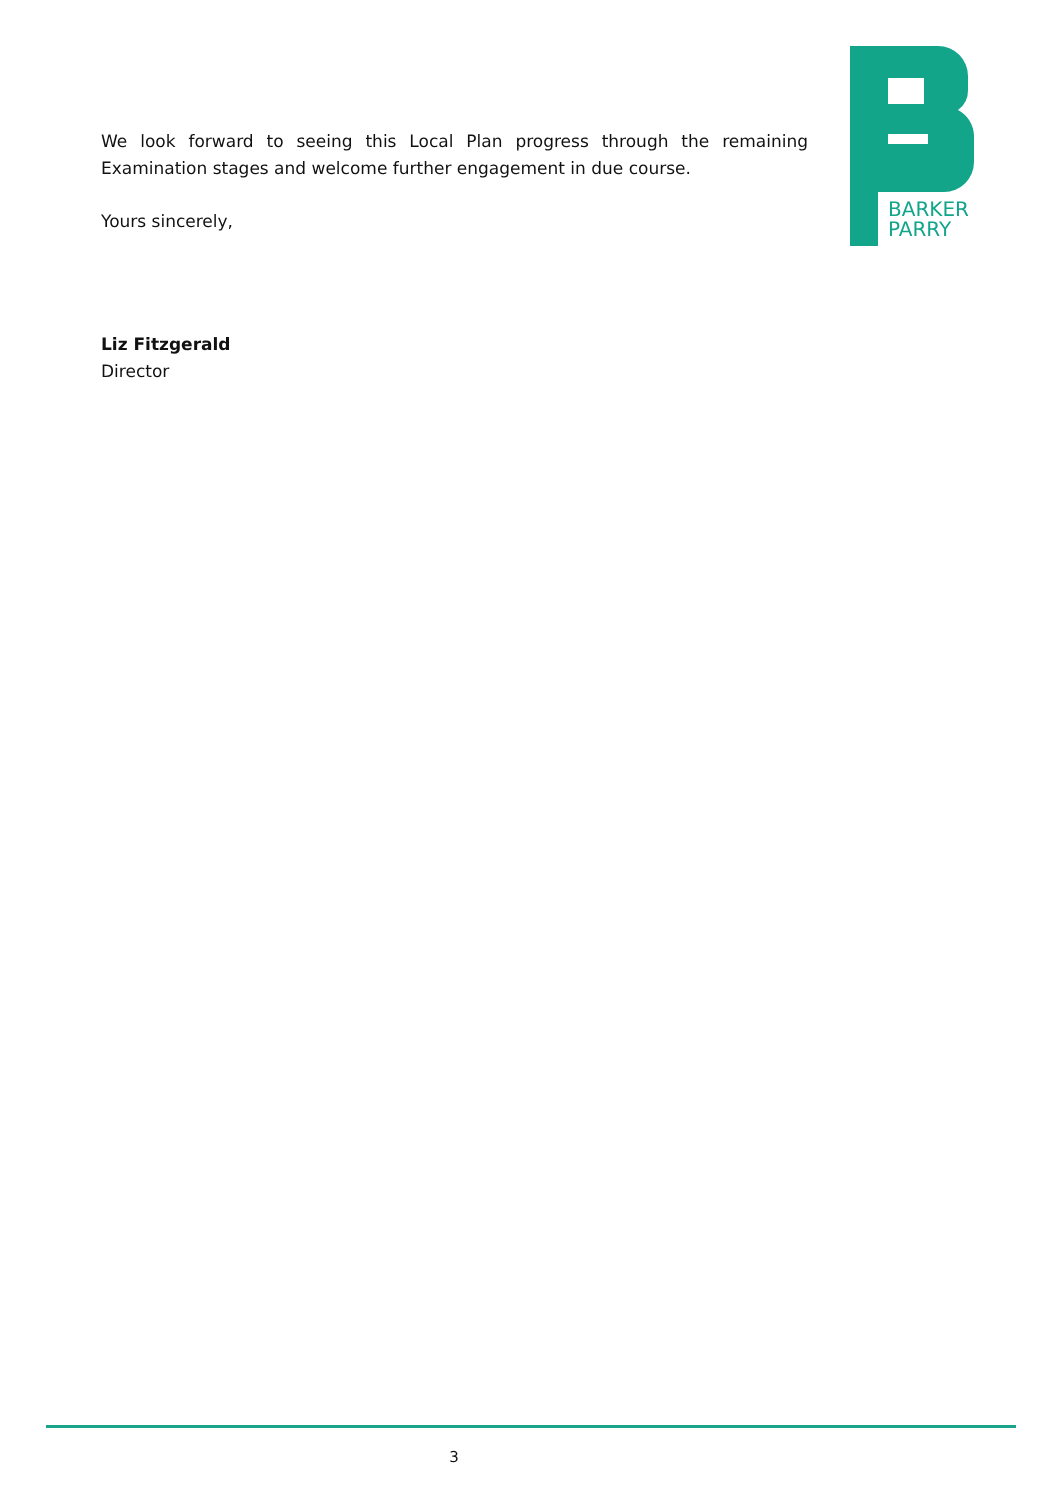We look forward to seeing this Local Plan progress through the remaining Examination stages and welcome further engagement in due course.
Yours sincerely,
Liz Fitzgerald
Director
BARKER
PARRY
3